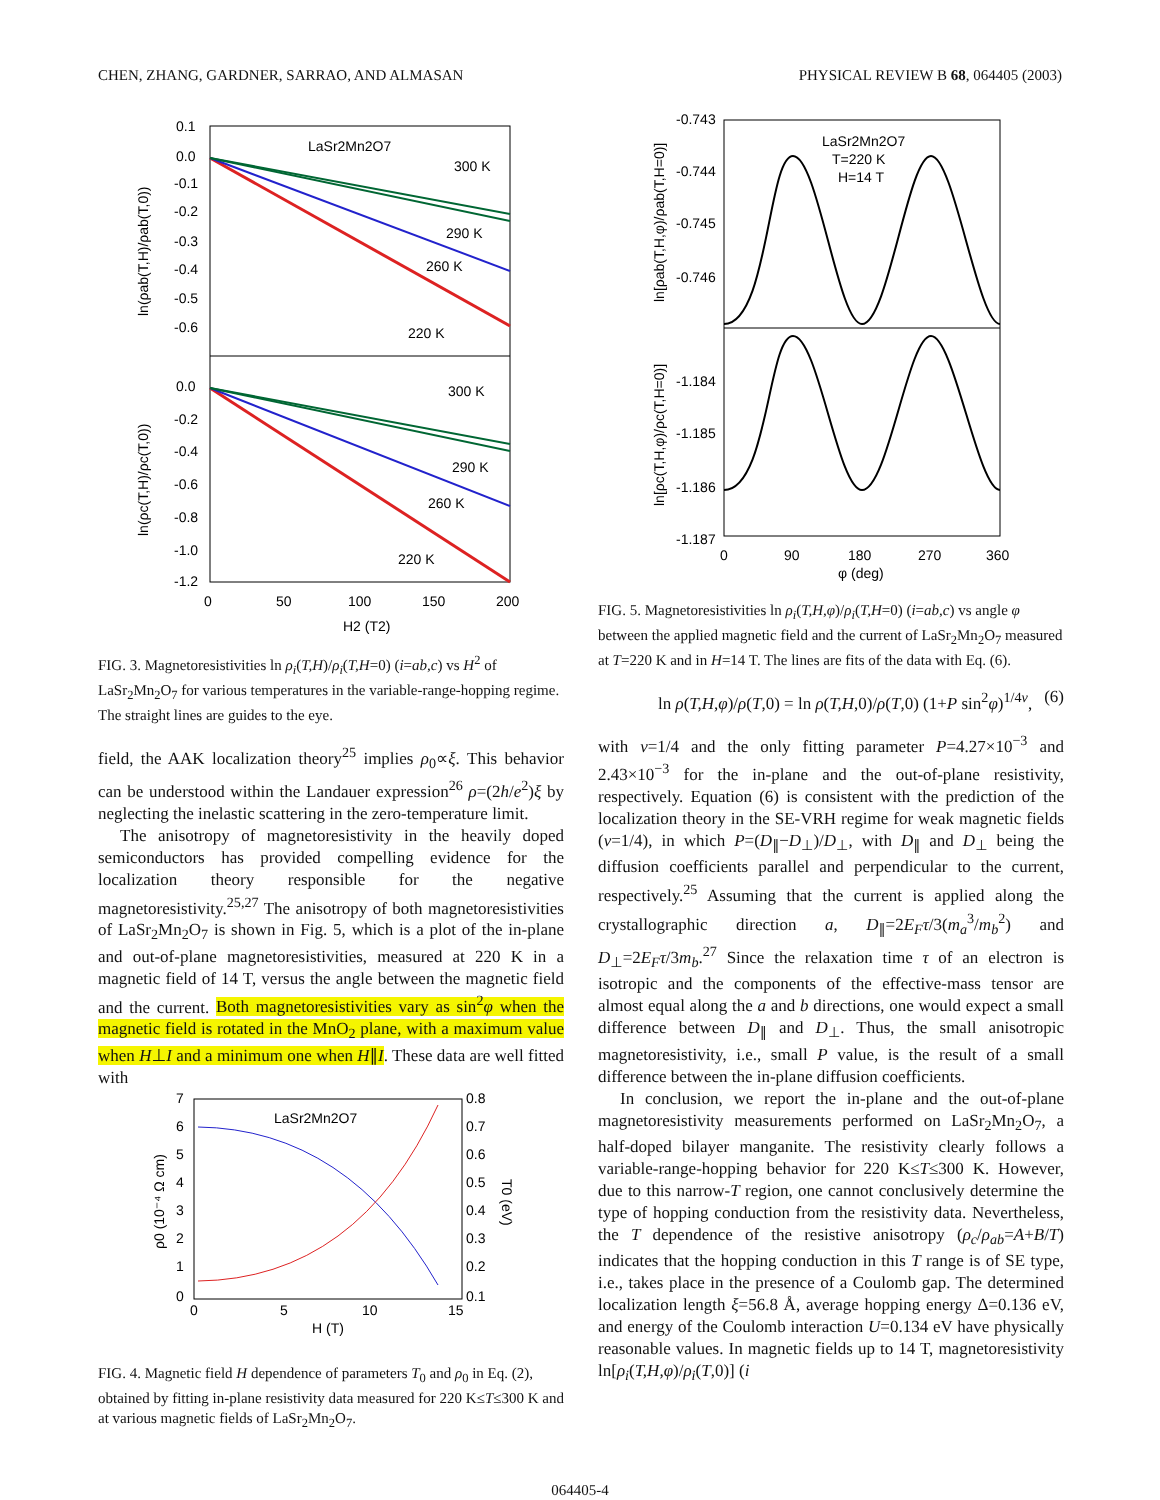CHEN, ZHANG, GARDNER, SARRAO, AND ALMASAN PHYSICAL REVIEW B 68, 064405 (2003)
LaSr2Mn2O7
300 K
290 K
260 K
220 K
300 K
290 K
260 K
220 K
0.1
0.0
-0.1
-0.2
-0.3
-0.4
-0.5
-0.6
0.0
-0.2
-0.4
-0.6
-0.8
-1.0
-1.2
0
50
100
150
200
H2 (T2)
ln(ρab(T,H)/ρab(T,0))
ln(ρc(T,H)/ρc(T,0))
FIG. 3. Magnetoresistivities ln ρ<sub>i</sub>(T,H)/ρ<sub>i</sub>(T,H=0) (i=ab,c) vs H<sup>2</sup> of LaSr<sub>2</sub>Mn<sub>2</sub>O<sub>7</sub> for various temperatures in the variable-range-hopping regime. The straight lines are guides to the eye.
field, the AAK localization theory<sup>25</sup> implies ρ<sub>0</sub>∝ξ. This behavior can be understood within the Landauer expression<sup>26</sup> ρ=(2h/e<sup>2</sup>)ξ by neglecting the inelastic scattering in the zero-temperature limit.
The anisotropy of magnetoresistivity in the heavily doped semiconductors has provided compelling evidence for the localization theory responsible for the negative magnetoresistivity.<sup>25,27</sup> The anisotropy of both magnetoresistivities of LaSr<sub>2</sub>Mn<sub>2</sub>O<sub>7</sub> is shown in Fig. 5, which is a plot of the in-plane and out-of-plane magnetoresistivities, measured at 220 K in a magnetic field of 14 T, versus the angle between the magnetic field and the current. Both magnetoresistivities vary as sin<sup>2</sup>φ when the magnetic field is rotated in the MnO<sub>2</sub> plane, with a maximum value when H⊥I and a minimum one when H∥I. These data are well fitted with
LaSr2Mn2O7
7
6
5
4
3
2
1
0
0.8
0.7
0.6
0.5
0.4
0.3
0.2
0.1
0
5
10
15
H (T)
ρ0 (10⁻⁴ Ω cm)
T0 (eV)
FIG. 4. Magnetic field H dependence of parameters T<sub>0</sub> and ρ<sub>0</sub> in Eq. (2), obtained by fitting in-plane resistivity data measured for 220 K≤T≤300 K and at various magnetic fields of LaSr<sub>2</sub>Mn<sub>2</sub>O<sub>7</sub>.
LaSr2Mn2O7
T=220 K
H=14 T
-0.743
-0.744
-0.745
-0.746
-1.184
-1.185
-1.186
-1.187
0
90
180
270
360
φ (deg)
ln[ρab(T,H,φ)/ρab(T,H=0)]
ln[ρc(T,H,φ)/ρc(T,H=0)]
FIG. 5. Magnetoresistivities ln ρ<sub>i</sub>(T,H,φ)/ρ<sub>i</sub>(T,H=0) (i=ab,c) vs angle φ between the applied magnetic field and the current of LaSr<sub>2</sub>Mn<sub>2</sub>O<sub>7</sub> measured at T=220 K and in H=14 T. The lines are fits of the data with Eq. (6).
ln ρ(T,H,φ)/ρ(T,0) = ln ρ(T,H,0)/ρ(T,0) (1+P sin<sup>2</sup>φ)<sup>1/4ν</sup>, (6)
with ν=1/4 and the only fitting parameter P=4.27×10<sup>−3</sup> and 2.43×10<sup>−3</sup> for the in-plane and the out-of-plane resistivity, respectively. Equation (6) is consistent with the prediction of the localization theory in the SE-VRH regime for weak magnetic fields (ν=1/4), in which P=(D<sub>∥</sub>−D<sub>⊥</sub>)/D<sub>⊥</sub>, with D<sub>∥</sub> and D<sub>⊥</sub> being the diffusion coefficients parallel and perpendicular to the current, respectively.<sup>25</sup> Assuming that the current is applied along the crystallographic direction a, D<sub>∥</sub>=2E<sub>F</sub>τ/3(m<sub>a</sub><sup>3</sup>/m<sub>b</sub><sup>2</sup>) and D<sub>⊥</sub>=2E<sub>F</sub>τ/3m<sub>b</sub>.<sup>27</sup> Since the relaxation time τ of an electron is isotropic and the components of the effective-mass tensor are almost equal along the a and b directions, one would expect a small difference between D<sub>∥</sub> and D<sub>⊥</sub>. Thus, the small anisotropic magnetoresistivity, i.e., small P value, is the result of a small difference between the in-plane diffusion coefficients.
In conclusion, we report the in-plane and the out-of-plane magnetoresistivity measurements performed on LaSr<sub>2</sub>Mn<sub>2</sub>O<sub>7</sub>, a half-doped bilayer manganite. The resistivity clearly follows a variable-range-hopping behavior for 220 K≤T≤300 K. However, due to this narrow-T region, one cannot conclusively determine the type of hopping conduction from the resistivity data. Nevertheless, the T dependence of the resistive anisotropy (ρ<sub>c</sub>/ρ<sub>ab</sub>=A+B/T) indicates that the hopping conduction in this T range is of SE type, i.e., takes place in the presence of a Coulomb gap. The determined localization length ξ=56.8 Å, average hopping energy Δ=0.136 eV, and energy of the Coulomb interaction U=0.134 eV have physically reasonable values. In magnetic fields up to 14 T, magnetoresistivity ln[ρ<sub>i</sub>(T,H,φ)/ρ<sub>i</sub>(T,0)] (i
064405-4